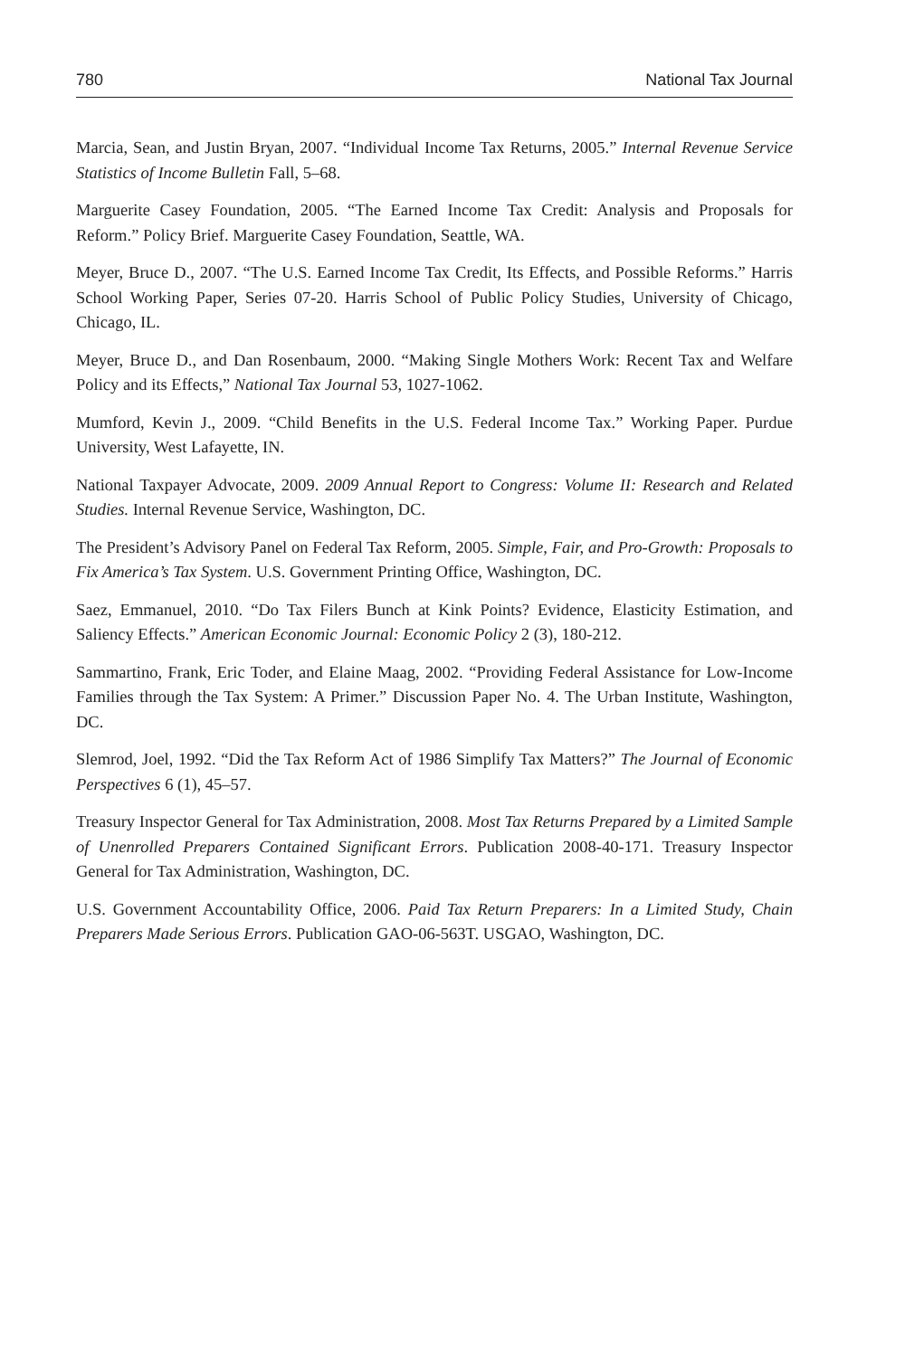780 National Tax Journal
Marcia, Sean, and Justin Bryan, 2007. “Individual Income Tax Returns, 2005.” Internal Revenue Service Statistics of Income Bulletin Fall, 5–68.
Marguerite Casey Foundation, 2005. “The Earned Income Tax Credit: Analysis and Proposals for Reform.” Policy Brief. Marguerite Casey Foundation, Seattle, WA.
Meyer, Bruce D., 2007. “The U.S. Earned Income Tax Credit, Its Effects, and Possible Reforms.” Harris School Working Paper, Series 07-20. Harris School of Public Policy Studies, University of Chicago, Chicago, IL.
Meyer, Bruce D., and Dan Rosenbaum, 2000. “Making Single Mothers Work: Recent Tax and Welfare Policy and its Effects,” National Tax Journal 53, 1027-1062.
Mumford, Kevin J., 2009. “Child Benefits in the U.S. Federal Income Tax.” Working Paper. Purdue University, West Lafayette, IN.
National Taxpayer Advocate, 2009. 2009 Annual Report to Congress: Volume II: Research and Related Studies. Internal Revenue Service, Washington, DC.
The President’s Advisory Panel on Federal Tax Reform, 2005. Simple, Fair, and Pro-Growth: Proposals to Fix America’s Tax System. U.S. Government Printing Office, Washington, DC.
Saez, Emmanuel, 2010. “Do Tax Filers Bunch at Kink Points? Evidence, Elasticity Estimation, and Saliency Effects.” American Economic Journal: Economic Policy 2 (3), 180-212.
Sammartino, Frank, Eric Toder, and Elaine Maag, 2002. “Providing Federal Assistance for Low-Income Families through the Tax System: A Primer.” Discussion Paper No. 4. The Urban Institute, Washington, DC.
Slemrod, Joel, 1992. “Did the Tax Reform Act of 1986 Simplify Tax Matters?” The Journal of Economic Perspectives 6 (1), 45–57.
Treasury Inspector General for Tax Administration, 2008. Most Tax Returns Prepared by a Limited Sample of Unenrolled Preparers Contained Significant Errors. Publication 2008-40-171. Treasury Inspector General for Tax Administration, Washington, DC.
U.S. Government Accountability Office, 2006. Paid Tax Return Preparers: In a Limited Study, Chain Preparers Made Serious Errors. Publication GAO-06-563T. USGAO, Washington, DC.